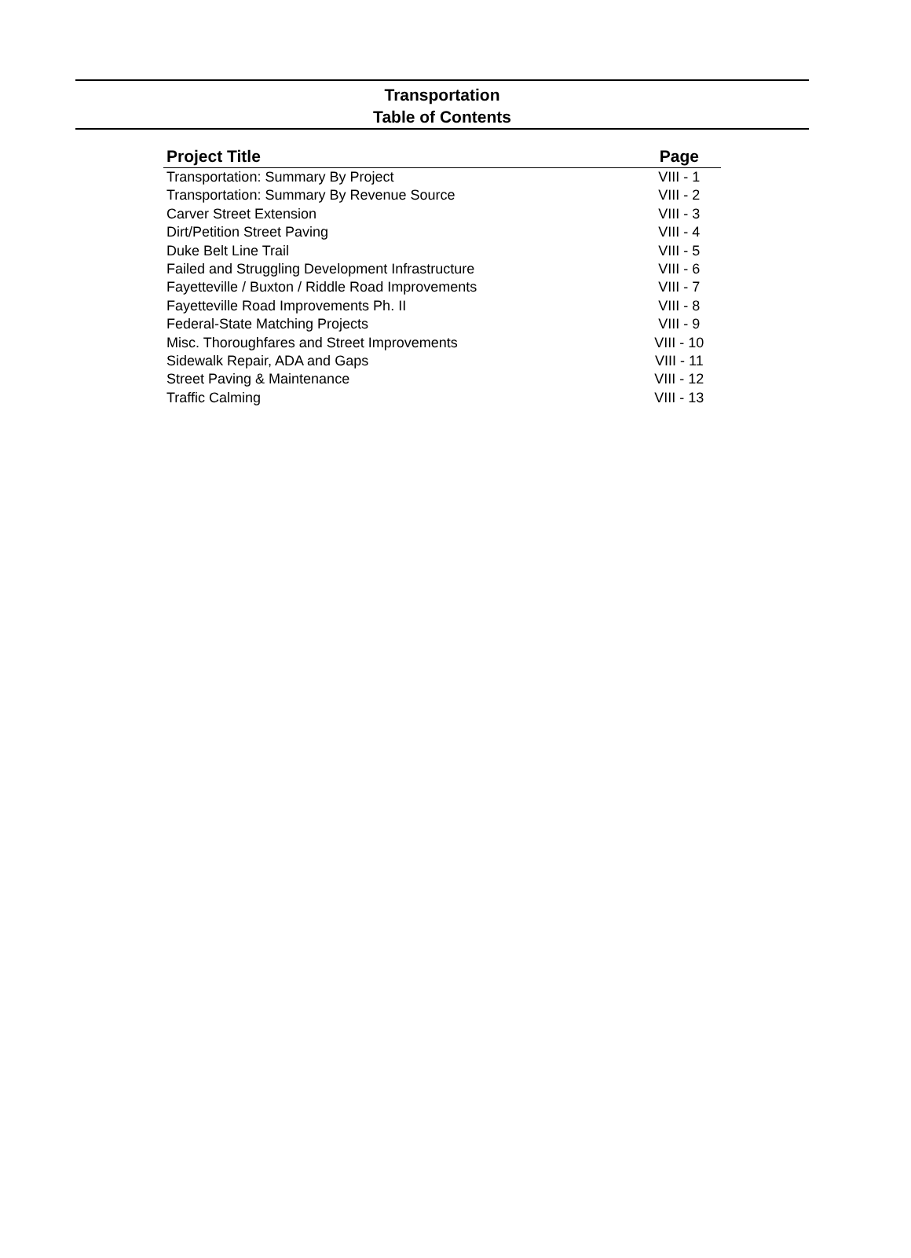Transportation
Table of Contents
| Project Title | Page |
| --- | --- |
| Transportation: Summary By Project | VIII - 1 |
| Transportation: Summary By Revenue Source | VIII - 2 |
| Carver Street Extension | VIII - 3 |
| Dirt/Petition Street Paving | VIII - 4 |
| Duke Belt Line Trail | VIII - 5 |
| Failed and Struggling Development Infrastructure | VIII - 6 |
| Fayetteville / Buxton / Riddle Road Improvements | VIII - 7 |
| Fayetteville Road Improvements Ph. II | VIII - 8 |
| Federal-State Matching Projects | VIII - 9 |
| Misc. Thoroughfares and Street Improvements | VIII - 10 |
| Sidewalk Repair, ADA and Gaps | VIII - 11 |
| Street Paving & Maintenance | VIII - 12 |
| Traffic Calming | VIII - 13 |